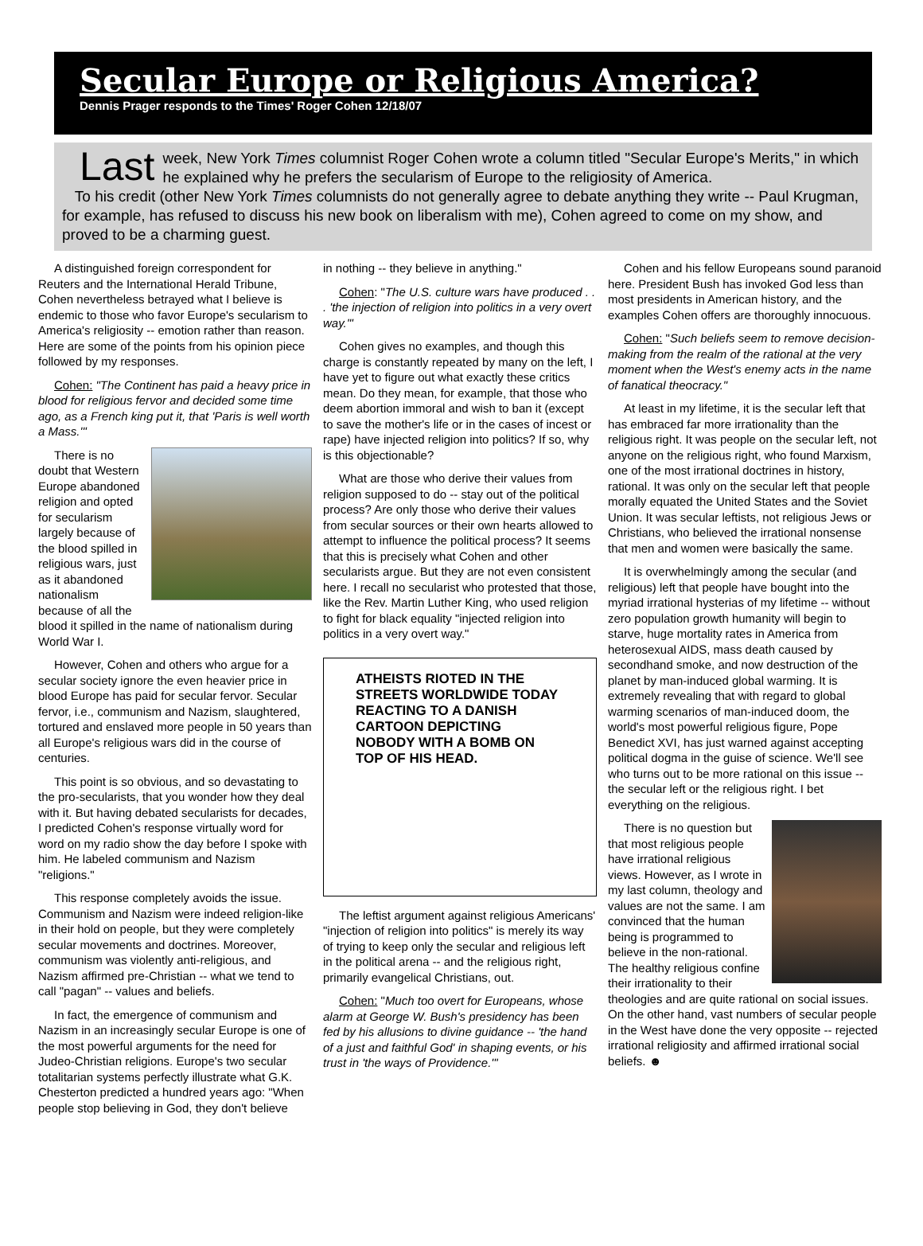Secular Europe or Religious America?
Dennis Prager responds to the Times' Roger Cohen 12/18/07
Last week, New York Times columnist Roger Cohen wrote a column titled "Secular Europe's Merits," in which he explained why he prefers the secularism of Europe to the religiosity of America.
To his credit (other New York Times columnists do not generally agree to debate anything they write -- Paul Krugman, for example, has refused to discuss his new book on liberalism with me), Cohen agreed to come on my show, and proved to be a charming guest.
A distinguished foreign correspondent for Reuters and the International Herald Tribune, Cohen nevertheless betrayed what I believe is endemic to those who favor Europe's secularism to America's religiosity -- emotion rather than reason. Here are some of the points from his opinion piece followed by my responses.
Cohen: "The Continent has paid a heavy price in blood for religious fervor and decided some time ago, as a French king put it, that 'Paris is well worth a Mass.'"
There is no doubt that Western Europe abandoned religion and opted for secularism largely because of the blood spilled in religious wars, just as it abandoned nationalism because of all the blood it spilled in the name of nationalism during World War I.
However, Cohen and others who argue for a secular society ignore the even heavier price in blood Europe has paid for secular fervor. Secular fervor, i.e., communism and Nazism, slaughtered, tortured and enslaved more people in 50 years than all Europe's religious wars did in the course of centuries.
This point is so obvious, and so devastating to the pro-secularists, that you wonder how they deal with it. But having debated secularists for decades, I predicted Cohen's response virtually word for word on my radio show the day before I spoke with him. He labeled communism and Nazism "religions."
This response completely avoids the issue. Communism and Nazism were indeed religion-like in their hold on people, but they were completely secular movements and doctrines. Moreover, communism was violently anti-religious, and Nazism affirmed pre-Christian -- what we tend to call "pagan" -- values and beliefs.
In fact, the emergence of communism and Nazism in an increasingly secular Europe is one of the most powerful arguments for the need for Judeo-Christian religions. Europe's two secular totalitarian systems perfectly illustrate what G.K. Chesterton predicted a hundred years ago: "When people stop believing in God, they don't believe
in nothing -- they believe in anything."
Cohen: "The U.S. culture wars have produced . . . 'the injection of religion into politics in a very overt way.'"
Cohen gives no examples, and though this charge is constantly repeated by many on the left, I have yet to figure out what exactly these critics mean. Do they mean, for example, that those who deem abortion immoral and wish to ban it (except to save the mother's life or in the cases of incest or rape) have injected religion into politics? If so, why is this objectionable?
What are those who derive their values from religion supposed to do -- stay out of the political process? Are only those who derive their values from secular sources or their own hearts allowed to attempt to influence the political process? It seems that this is precisely what Cohen and other secularists argue. But they are not even consistent here. I recall no secularist who protested that those, like the Rev. Martin Luther King, who used religion to fight for black equality "injected religion into politics in a very overt way."
ATHEISTS RIOTED IN THE STREETS WORLDWIDE TODAY REACTING TO A DANISH CARTOON DEPICTING NOBODY WITH A BOMB ON TOP OF HIS HEAD.
The leftist argument against religious Americans' "injection of religion into politics" is merely its way of trying to keep only the secular and religious left in the political arena -- and the religious right, primarily evangelical Christians, out.
Cohen: "Much too overt for Europeans, whose alarm at George W. Bush's presidency has been fed by his allusions to divine guidance -- 'the hand of a just and faithful God' in shaping events, or his trust in 'the ways of Providence.'"
Cohen and his fellow Europeans sound paranoid here. President Bush has invoked God less than most presidents in American history, and the examples Cohen offers are thoroughly innocuous.
Cohen: "Such beliefs seem to remove decision-making from the realm of the rational at the very moment when the West's enemy acts in the name of fanatical theocracy."
At least in my lifetime, it is the secular left that has embraced far more irrationality than the religious right. It was people on the secular left, not anyone on the religious right, who found Marxism, one of the most irrational doctrines in history, rational. It was only on the secular left that people morally equated the United States and the Soviet Union. It was secular leftists, not religious Jews or Christians, who believed the irrational nonsense that men and women were basically the same.
It is overwhelmingly among the secular (and religious) left that people have bought into the myriad irrational hysterias of my lifetime -- without zero population growth humanity will begin to starve, huge mortality rates in America from heterosexual AIDS, mass death caused by secondhand smoke, and now destruction of the planet by man-induced global warming. It is extremely revealing that with regard to global warming scenarios of man-induced doom, the world's most powerful religious figure, Pope Benedict XVI, has just warned against accepting political dogma in the guise of science. We'll see who turns out to be more rational on this issue -- the secular left or the religious right. I bet everything on the religious.
There is no question but that most religious people have irrational religious views. However, as I wrote in my last column, theology and values are not the same. I am convinced that the human being is programmed to believe in the non-rational. The healthy religious confine their irrationality to their theologies and are quite rational on social issues. On the other hand, vast numbers of secular people in the West have done the very opposite -- rejected irrational religiosity and affirmed irrational social beliefs. ☻